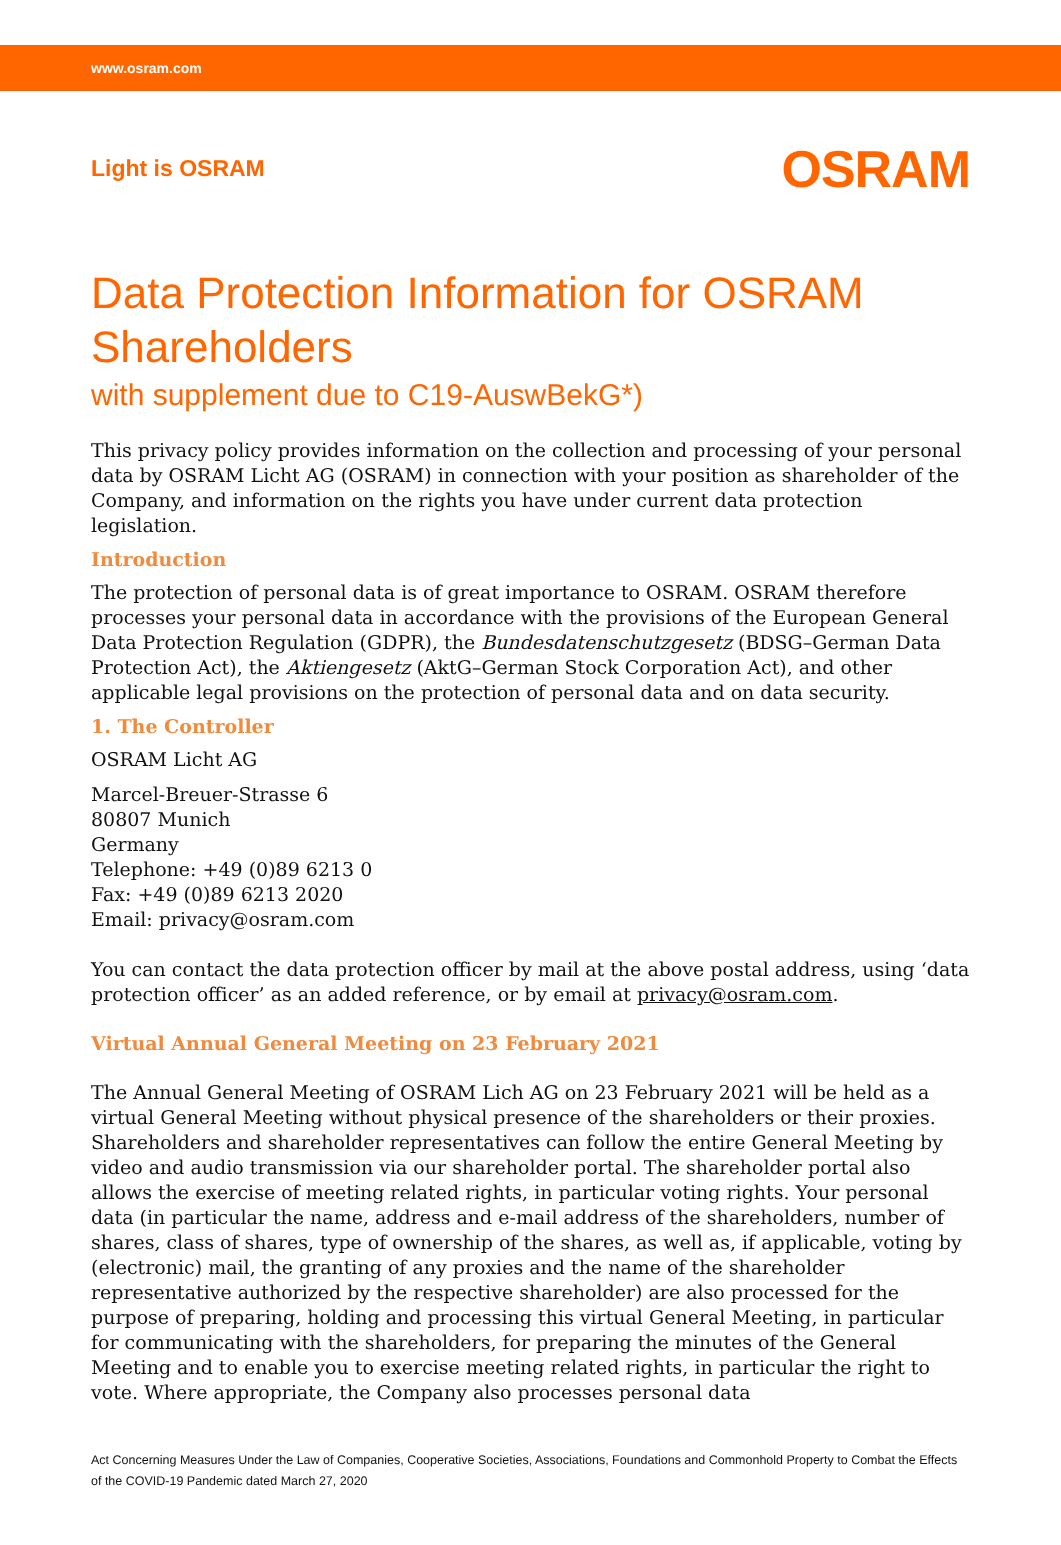www.osram.com
Light is OSRAM OSRAM
Data Protection Information for OSRAM Shareholders
with supplement due to C19-AuswBekG*)
This privacy policy provides information on the collection and processing of your personal data by OSRAM Licht AG (OSRAM) in connection with your position as shareholder of the Company, and information on the rights you have under current data protection legislation.
Introduction
The protection of personal data is of great importance to OSRAM. OSRAM therefore processes your personal data in accordance with the provisions of the European General Data Protection Regulation (GDPR), the Bundesdatenschutzgesetz (BDSG–German Data Protection Act), the Aktiengesetz (AktG–German Stock Corporation Act), and other applicable legal provisions on the protection of personal data and on data security.
1. The Controller
OSRAM Licht AG
Marcel-Breuer-Strasse 6
80807 Munich
Germany
Telephone: +49 (0)89 6213 0
Fax: +49 (0)89 6213 2020
Email: privacy@osram.com
You can contact the data protection officer by mail at the above postal address, using ‘data protection officer’ as an added reference, or by email at privacy@osram.com.
Virtual Annual General Meeting on 23 February 2021
The Annual General Meeting of OSRAM Lich AG on 23 February 2021 will be held as a virtual General Meeting without physical presence of the shareholders or their proxies. Shareholders and shareholder representatives can follow the entire General Meeting by video and audio transmission via our shareholder portal. The shareholder portal also allows the exercise of meeting related rights, in particular voting rights. Your personal data (in particular the name, address and e-mail address of the shareholders, number of shares, class of shares, type of ownership of the shares, as well as, if applicable, voting by (electronic) mail, the granting of any proxies and the name of the shareholder representative authorized by the respective shareholder) are also processed for the purpose of preparing, holding and processing this virtual General Meeting, in particular for communicating with the shareholders, for preparing the minutes of the General Meeting and to enable you to exercise meeting related rights, in particular the right to vote. Where appropriate, the Company also processes personal data
Act Concerning Measures Under the Law of Companies, Cooperative Societies, Associations, Foundations and Commonhold Property to Combat the Effects of the COVID-19 Pandemic dated March 27, 2020